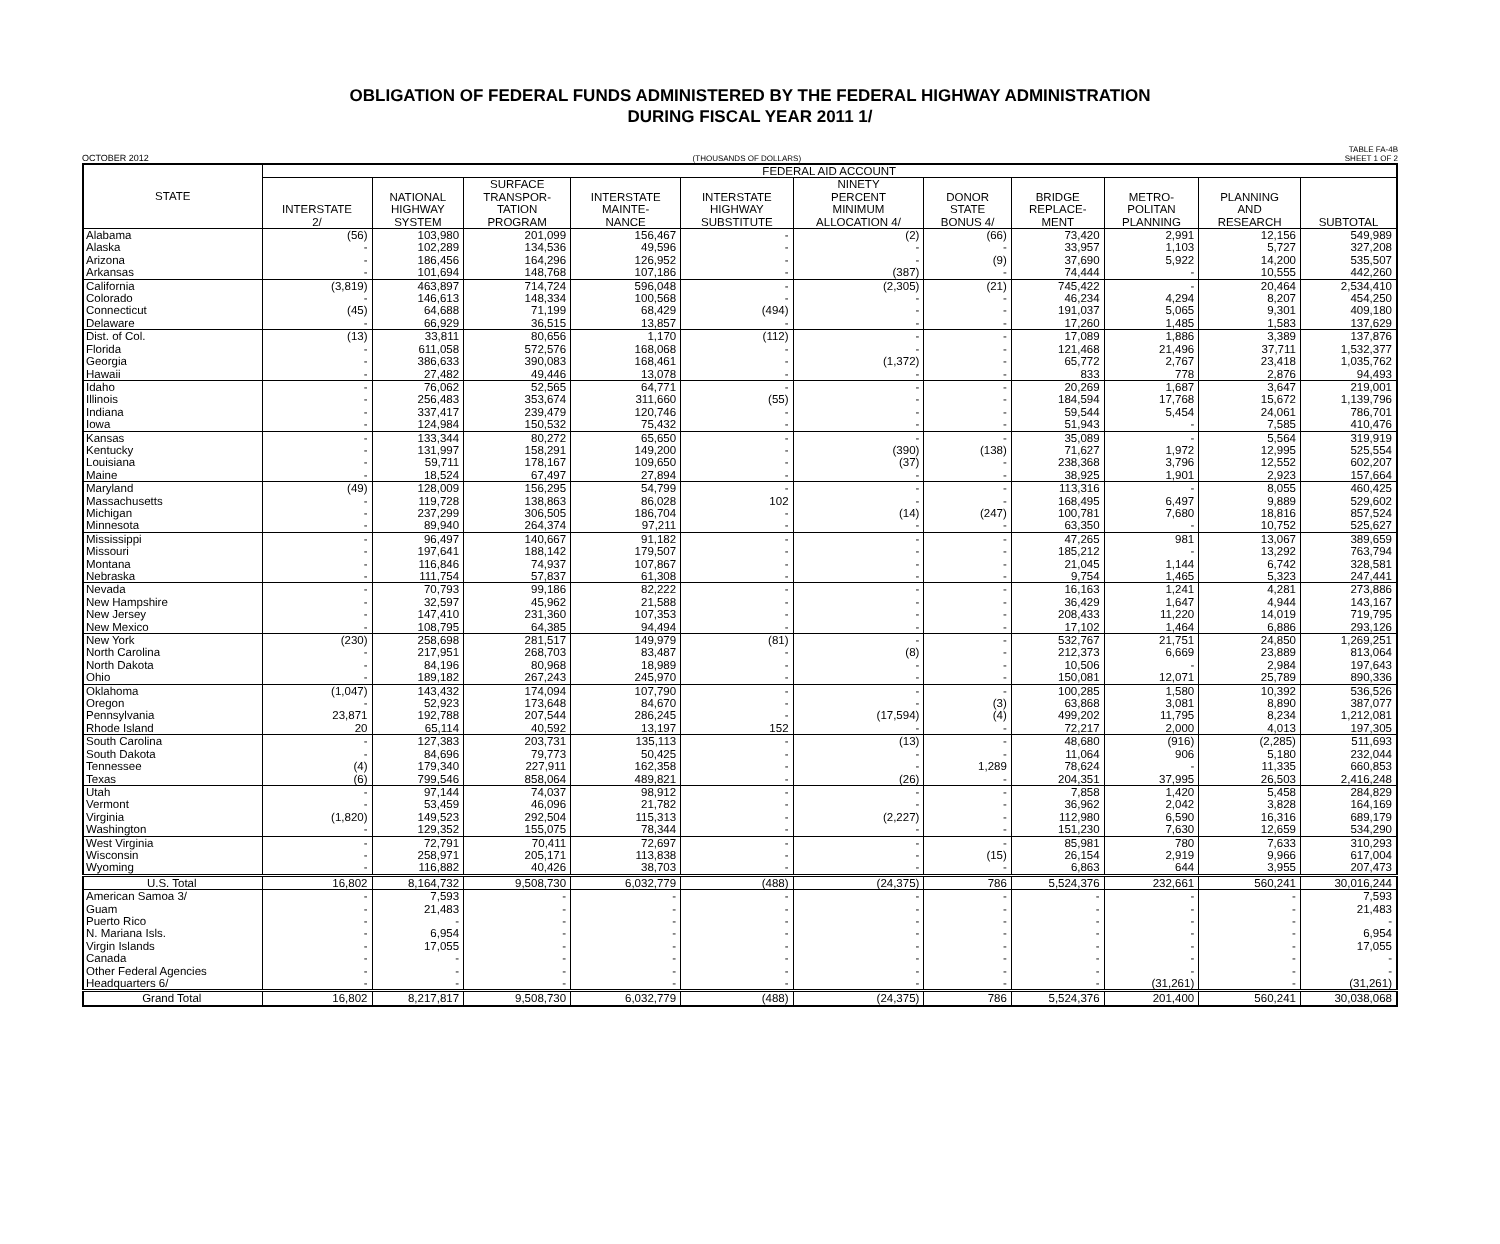OBLIGATION OF FEDERAL FUNDS ADMINISTERED BY THE FEDERAL HIGHWAY ADMINISTRATION
DURING FISCAL YEAR 2011 1/
OCTOBER 2012 (THOUSANDS OF DOLLARS) TABLE FA-4B
SHEET 1 OF 2
| STATE | FEDERAL AID ACCOUNT | | | | | | | | | | |
| --- | --- | --- | --- | --- | --- | --- | --- | --- | --- | --- | --- |
| | INTERSTATE 2/ | NATIONAL HIGHWAY SYSTEM | SURFACE TRANSPOR- TATION PROGRAM | INTERSTATE MAINTE- NANCE | INTERSTATE HIGHWAY SUBSTITUTE | NINETY PERCENT MINIMUM ALLOCATION 4/ | DONOR STATE BONUS 4/ | BRIDGE REPLACE- MENT | METRO- POLITAN PLANNING | PLANNING AND RESEARCH | SUBTOTAL |
| Alabama | (56) | 103,980 | 201,099 | 156,467 | - | (2) | (66) | 73,420 | 2,991 | 12,156 | 549,989 |
| Alaska | - | 102,289 | 134,536 | 49,596 | - | - | - | 33,957 | 1,103 | 5,727 | 327,208 |
| Arizona | - | 186,456 | 164,296 | 126,952 | - | - | (9) | 37,690 | 5,922 | 14,200 | 535,507 |
| Arkansas | - | 101,694 | 148,768 | 107,186 | - | (387) | - | 74,444 | - | 10,555 | 442,260 |
| California | (3,819) | 463,897 | 714,724 | 596,048 | - | (2,305) | (21) | 745,422 | - | 20,464 | 2,534,410 |
| Colorado | - | 146,613 | 148,334 | 100,568 | - | - | - | 46,234 | 4,294 | 8,207 | 454,250 |
| Connecticut | (45) | 64,688 | 71,199 | 68,429 | (494) | - | - | 191,037 | 5,065 | 9,301 | 409,180 |
| Delaware | - | 66,929 | 36,515 | 13,857 | - | - | - | 17,260 | 1,485 | 1,583 | 137,629 |
| Dist. of Col. | (13) | 33,811 | 80,656 | 1,170 | (112) | - | - | 17,089 | 1,886 | 3,389 | 137,876 |
| Florida | - | 611,058 | 572,576 | 168,068 | - | - | - | 121,468 | 21,496 | 37,711 | 1,532,377 |
| Georgia | - | 386,633 | 390,083 | 168,461 | - | (1,372) | - | 65,772 | 2,767 | 23,418 | 1,035,762 |
| Hawaii | - | 27,482 | 49,446 | 13,078 | - | - | - | 833 | 778 | 2,876 | 94,493 |
| Idaho | - | 76,062 | 52,565 | 64,771 | - | - | - | 20,269 | 1,687 | 3,647 | 219,001 |
| Illinois | - | 256,483 | 353,674 | 311,660 | (55) | - | - | 184,594 | 17,768 | 15,672 | 1,139,796 |
| Indiana | - | 337,417 | 239,479 | 120,746 | - | - | - | 59,544 | 5,454 | 24,061 | 786,701 |
| Iowa | - | 124,984 | 150,532 | 75,432 | - | - | - | 51,943 | - | 7,585 | 410,476 |
| Kansas | - | 133,344 | 80,272 | 65,650 | - | - | - | 35,089 | - | 5,564 | 319,919 |
| Kentucky | - | 131,997 | 158,291 | 149,200 | - | (390) | (138) | 71,627 | 1,972 | 12,995 | 525,554 |
| Louisiana | - | 59,711 | 178,167 | 109,650 | - | (37) | - | 238,368 | 3,796 | 12,552 | 602,207 |
| Maine | - | 18,524 | 67,497 | 27,894 | - | - | - | 38,925 | 1,901 | 2,923 | 157,664 |
| Maryland | (49) | 128,009 | 156,295 | 54,799 | - | - | - | 113,316 | - | 8,055 | 460,425 |
| Massachusetts | - | 119,728 | 138,863 | 86,028 | 102 | - | - | 168,495 | 6,497 | 9,889 | 529,602 |
| Michigan | - | 237,299 | 306,505 | 186,704 | - | (14) | (247) | 100,781 | 7,680 | 18,816 | 857,524 |
| Minnesota | - | 89,940 | 264,374 | 97,211 | - | - | - | 63,350 | - | 10,752 | 525,627 |
| Mississippi | - | 96,497 | 140,667 | 91,182 | - | - | - | 47,265 | 981 | 13,067 | 389,659 |
| Missouri | - | 197,641 | 188,142 | 179,507 | - | - | - | 185,212 | - | 13,292 | 763,794 |
| Montana | - | 116,846 | 74,937 | 107,867 | - | - | - | 21,045 | 1,144 | 6,742 | 328,581 |
| Nebraska | - | 111,754 | 57,837 | 61,308 | - | - | - | 9,754 | 1,465 | 5,323 | 247,441 |
| Nevada | - | 70,793 | 99,186 | 82,222 | - | - | - | 16,163 | 1,241 | 4,281 | 273,886 |
| New Hampshire | - | 32,597 | 45,962 | 21,588 | - | - | - | 36,429 | 1,647 | 4,944 | 143,167 |
| New Jersey | - | 147,410 | 231,360 | 107,353 | - | - | - | 208,433 | 11,220 | 14,019 | 719,795 |
| New Mexico | - | 108,795 | 64,385 | 94,494 | - | - | - | 17,102 | 1,464 | 6,886 | 293,126 |
| New York | (230) | 258,698 | 281,517 | 149,979 | (81) | - | - | 532,767 | 21,751 | 24,850 | 1,269,251 |
| North Carolina | - | 217,951 | 268,703 | 83,487 | - | (8) | - | 212,373 | 6,669 | 23,889 | 813,064 |
| North Dakota | - | 84,196 | 80,968 | 18,989 | - | - | - | 10,506 | - | 2,984 | 197,643 |
| Ohio | - | 189,182 | 267,243 | 245,970 | - | - | - | 150,081 | 12,071 | 25,789 | 890,336 |
| Oklahoma | (1,047) | 143,432 | 174,094 | 107,790 | - | - | - | 100,285 | 1,580 | 10,392 | 536,526 |
| Oregon | - | 52,923 | 173,648 | 84,670 | - | - | (3) | 63,868 | 3,081 | 8,890 | 387,077 |
| Pennsylvania | 23,871 | 192,788 | 207,544 | 286,245 | - | (17,594) | (4) | 499,202 | 11,795 | 8,234 | 1,212,081 |
| Rhode Island | 20 | 65,114 | 40,592 | 13,197 | 152 | - | - | 72,217 | 2,000 | 4,013 | 197,305 |
| South Carolina | - | 127,383 | 203,731 | 135,113 | - | (13) | - | 48,680 | (916) | (2,285) | 511,693 |
| South Dakota | - | 84,696 | 79,773 | 50,425 | - | - | - | 11,064 | 906 | 5,180 | 232,044 |
| Tennessee | (4) | 179,340 | 227,911 | 162,358 | - | - | 1,289 | 78,624 | - | 11,335 | 660,853 |
| Texas | (6) | 799,546 | 858,064 | 489,821 | - | (26) | - | 204,351 | 37,995 | 26,503 | 2,416,248 |
| Utah | - | 97,144 | 74,037 | 98,912 | - | - | - | 7,858 | 1,420 | 5,458 | 284,829 |
| Vermont | - | 53,459 | 46,096 | 21,782 | - | - | - | 36,962 | 2,042 | 3,828 | 164,169 |
| Virginia | (1,820) | 149,523 | 292,504 | 115,313 | - | (2,227) | - | 112,980 | 6,590 | 16,316 | 689,179 |
| Washington | - | 129,352 | 155,075 | 78,344 | - | - | - | 151,230 | 7,630 | 12,659 | 534,290 |
| West Virginia | - | 72,791 | 70,411 | 72,697 | - | - | - | 85,981 | 780 | 7,633 | 310,293 |
| Wisconsin | - | 258,971 | 205,171 | 113,838 | - | - | (15) | 26,154 | 2,919 | 9,966 | 617,004 |
| Wyoming | - | 116,882 | 40,426 | 38,703 | - | - | - | 6,863 | 644 | 3,955 | 207,473 |
| U.S. Total | 16,802 | 8,164,732 | 9,508,730 | 6,032,779 | (488) | (24,375) | 786 | 5,524,376 | 232,661 | 560,241 | 30,016,244 |
| American Samoa 3/ | - | 7,593 | - | - | - | - | - | - | - | - | 7,593 |
| Guam | - | 21,483 | - | - | - | - | - | - | - | - | 21,483 |
| Puerto Rico | - | - | - | - | - | - | - | - | - | - | - |
| N. Mariana Isls. | - | 6,954 | - | - | - | - | - | - | - | - | 6,954 |
| Virgin Islands | - | 17,055 | - | - | - | - | - | - | - | - | 17,055 |
| Canada | - | - | - | - | - | - | - | - | - | - | - |
| Other Federal Agencies | - | - | - | - | - | - | - | - | - | - | - |
| Headquarters 6/ | - | - | - | - | - | - | - | - | (31,261) | - | (31,261) |
| Grand Total | 16,802 | 8,217,817 | 9,508,730 | 6,032,779 | (488) | (24,375) | 786 | 5,524,376 | 201,400 | 560,241 | 30,038,068 |